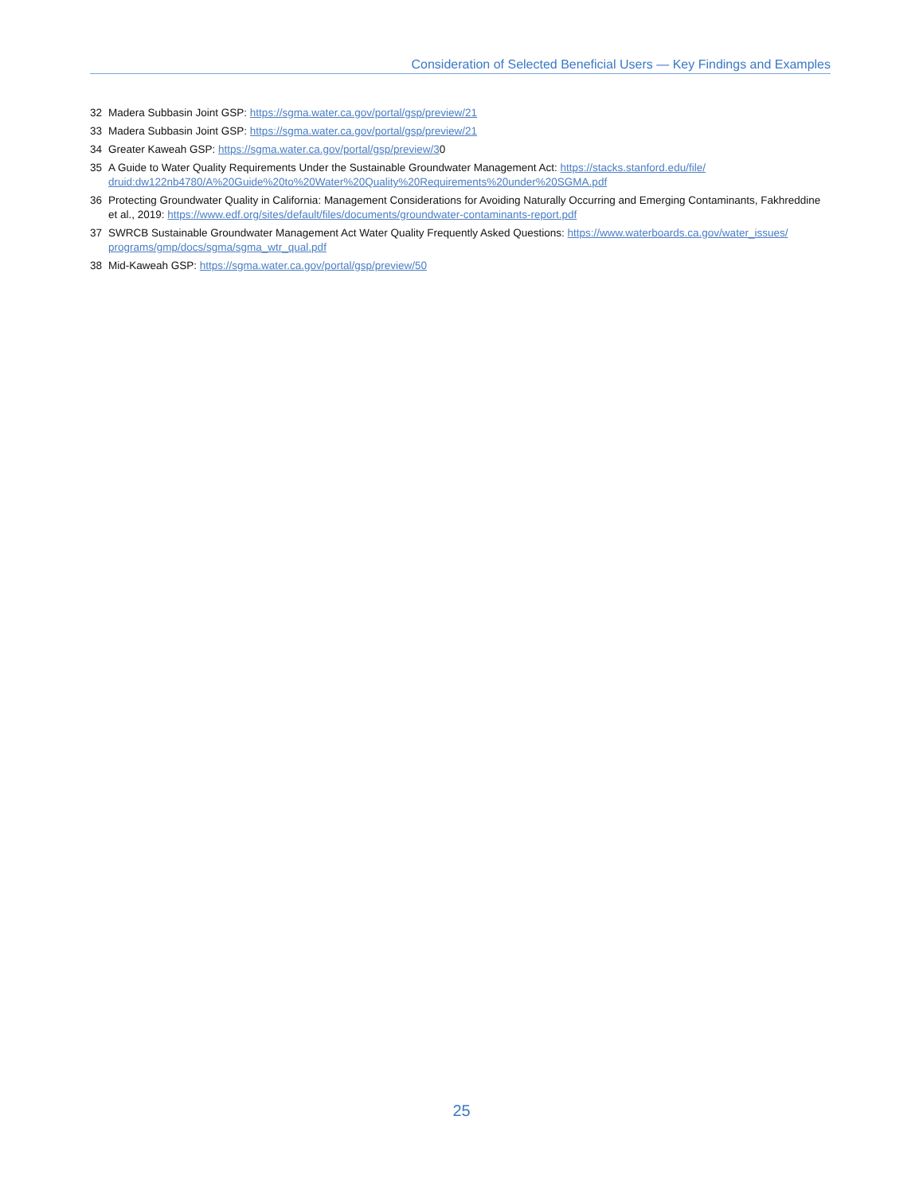Consideration of Selected Beneficial Users — Key Findings and Examples
32 Madera Subbasin Joint GSP: https://sgma.water.ca.gov/portal/gsp/preview/21
33 Madera Subbasin Joint GSP: https://sgma.water.ca.gov/portal/gsp/preview/21
34 Greater Kaweah GSP: https://sgma.water.ca.gov/portal/gsp/preview/30
35 A Guide to Water Quality Requirements Under the Sustainable Groundwater Management Act: https://stacks.stanford.edu/file/ druid:dw122nb4780/A%20Guide%20to%20Water%20Quality%20Requirements%20under%20SGMA.pdf
36 Protecting Groundwater Quality in California: Management Considerations for Avoiding Naturally Occurring and Emerging Contaminants, Fakhreddine et al., 2019: https://www.edf.org/sites/default/files/documents/groundwater-contaminants-report.pdf
37 SWRCB Sustainable Groundwater Management Act Water Quality Frequently Asked Questions: https://www.waterboards.ca.gov/water_issues/ programs/gmp/docs/sgma/sgma_wtr_qual.pdf
38 Mid-Kaweah GSP: https://sgma.water.ca.gov/portal/gsp/preview/50
25